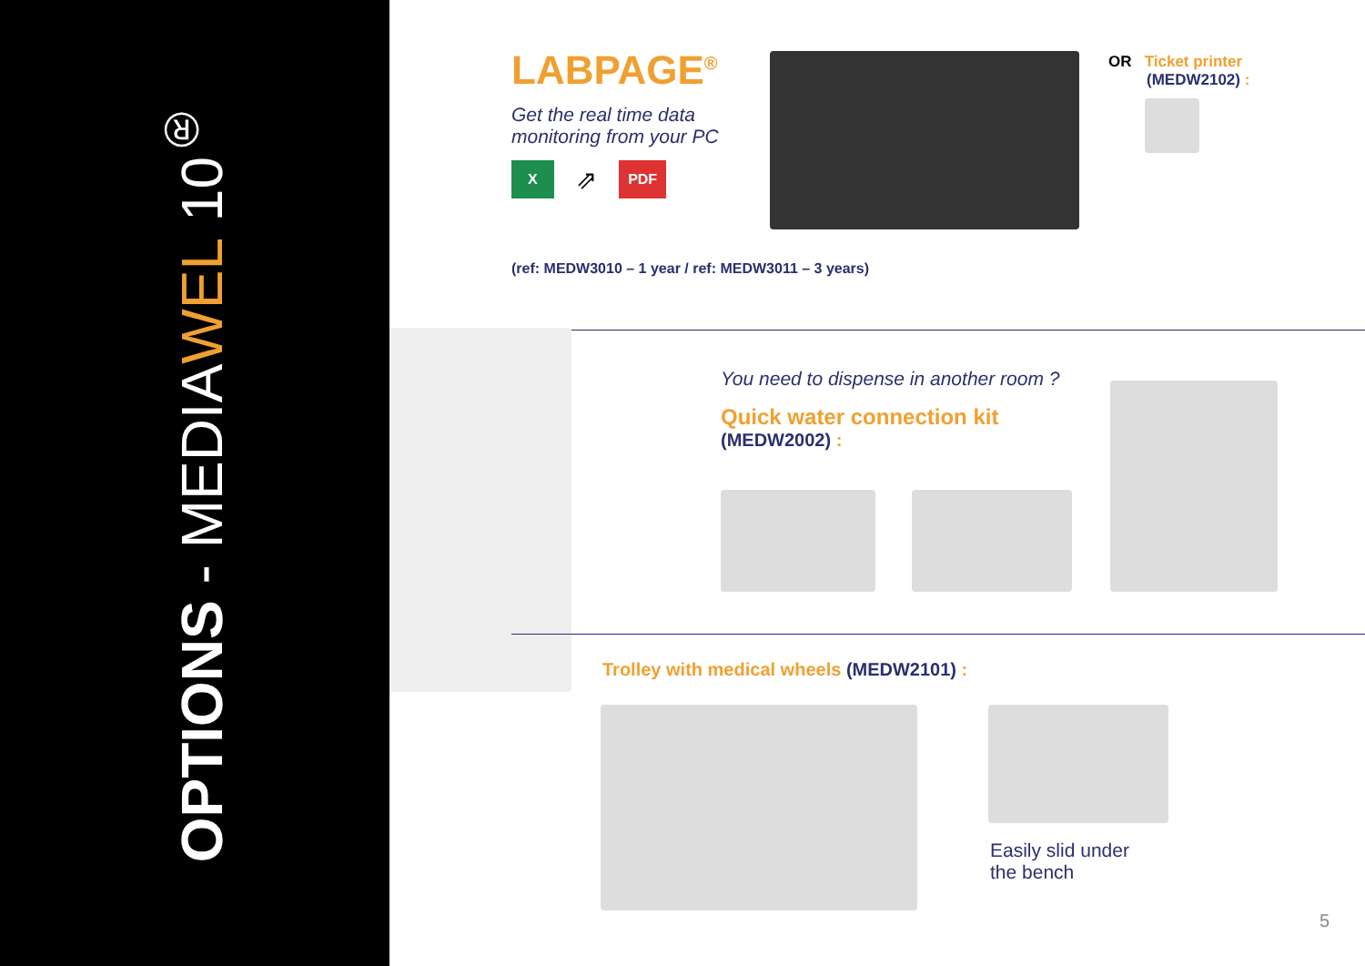OPTIONS - MEDIAWEL 10<sup>®</sup>
LABPAGE<sup>®</sup>
Get the real time data
monitoring from your PC
X ⇗ PDF
OR Ticket printer
(MEDW2102) :
(ref: MEDW3010 – 1 year / ref: MEDW3011 – 3 years)
You need to dispense in another room ?
Quick water connection kit
(MEDW2002) :
Trolley with medical wheels (MEDW2101) :
Easily slid under
the bench
5